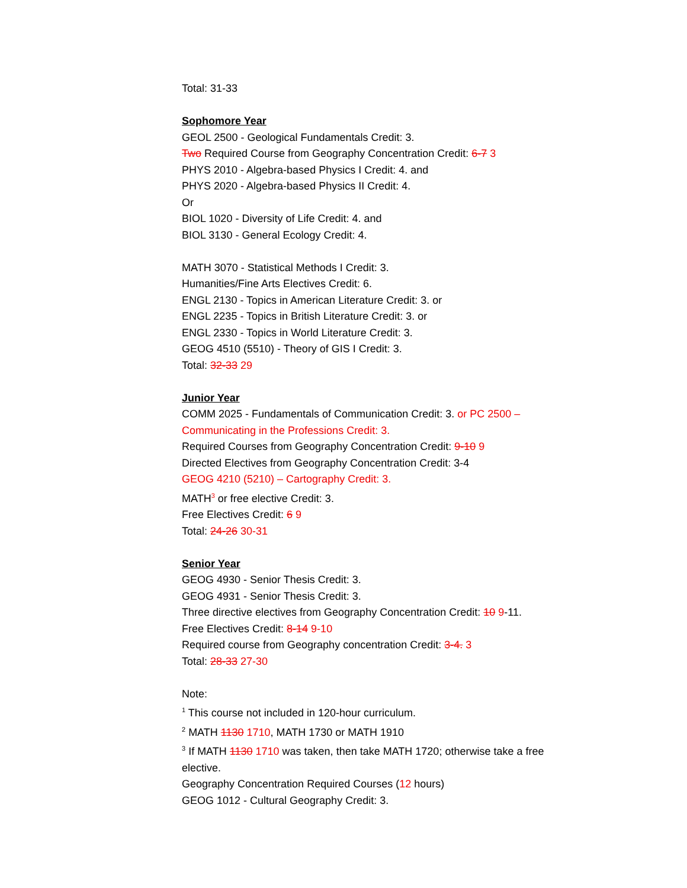Total: 31-33
Sophomore Year
GEOL 2500 - Geological Fundamentals Credit: 3.
Two Required Course from Geography Concentration Credit: 6-7 3
PHYS 2010 - Algebra-based Physics I Credit: 4. and
PHYS 2020 - Algebra-based Physics II Credit: 4.
Or
BIOL 1020 - Diversity of Life Credit: 4. and
BIOL 3130 - General Ecology Credit: 4.
MATH 3070 - Statistical Methods I Credit: 3.
Humanities/Fine Arts Electives Credit: 6.
ENGL 2130 - Topics in American Literature Credit: 3. or
ENGL 2235 - Topics in British Literature Credit: 3. or
ENGL 2330 - Topics in World Literature Credit: 3.
GEOG 4510 (5510) - Theory of GIS I Credit: 3.
Total: 32-33 29
Junior Year
COMM 2025 - Fundamentals of Communication Credit: 3. or PC 2500 – Communicating in the Professions Credit: 3.
Required Courses from Geography Concentration Credit: 9-10 9
Directed Electives from Geography Concentration Credit: 3-4
GEOG 4210 (5210) – Cartography Credit: 3.
MATH<sup>3</sup> or free elective Credit: 3.
Free Electives Credit: 6 9
Total: 24-26 30-31
Senior Year
GEOG 4930 - Senior Thesis Credit: 3.
GEOG 4931 - Senior Thesis Credit: 3.
Three directive electives from Geography Concentration Credit: 10 9-11.
Free Electives Credit: 8-14 9-10
Required course from Geography concentration Credit: 3-4. 3
Total: 28-33 27-30
Note:
<sup>1</sup> This course not included in 120-hour curriculum.
<sup>2</sup> MATH 1130 1710, MATH 1730 or MATH 1910
<sup>3</sup> If MATH 1130 1710 was taken, then take MATH 1720; otherwise take a free elective.
Geography Concentration Required Courses (12 hours)
GEOG 1012 - Cultural Geography Credit: 3.